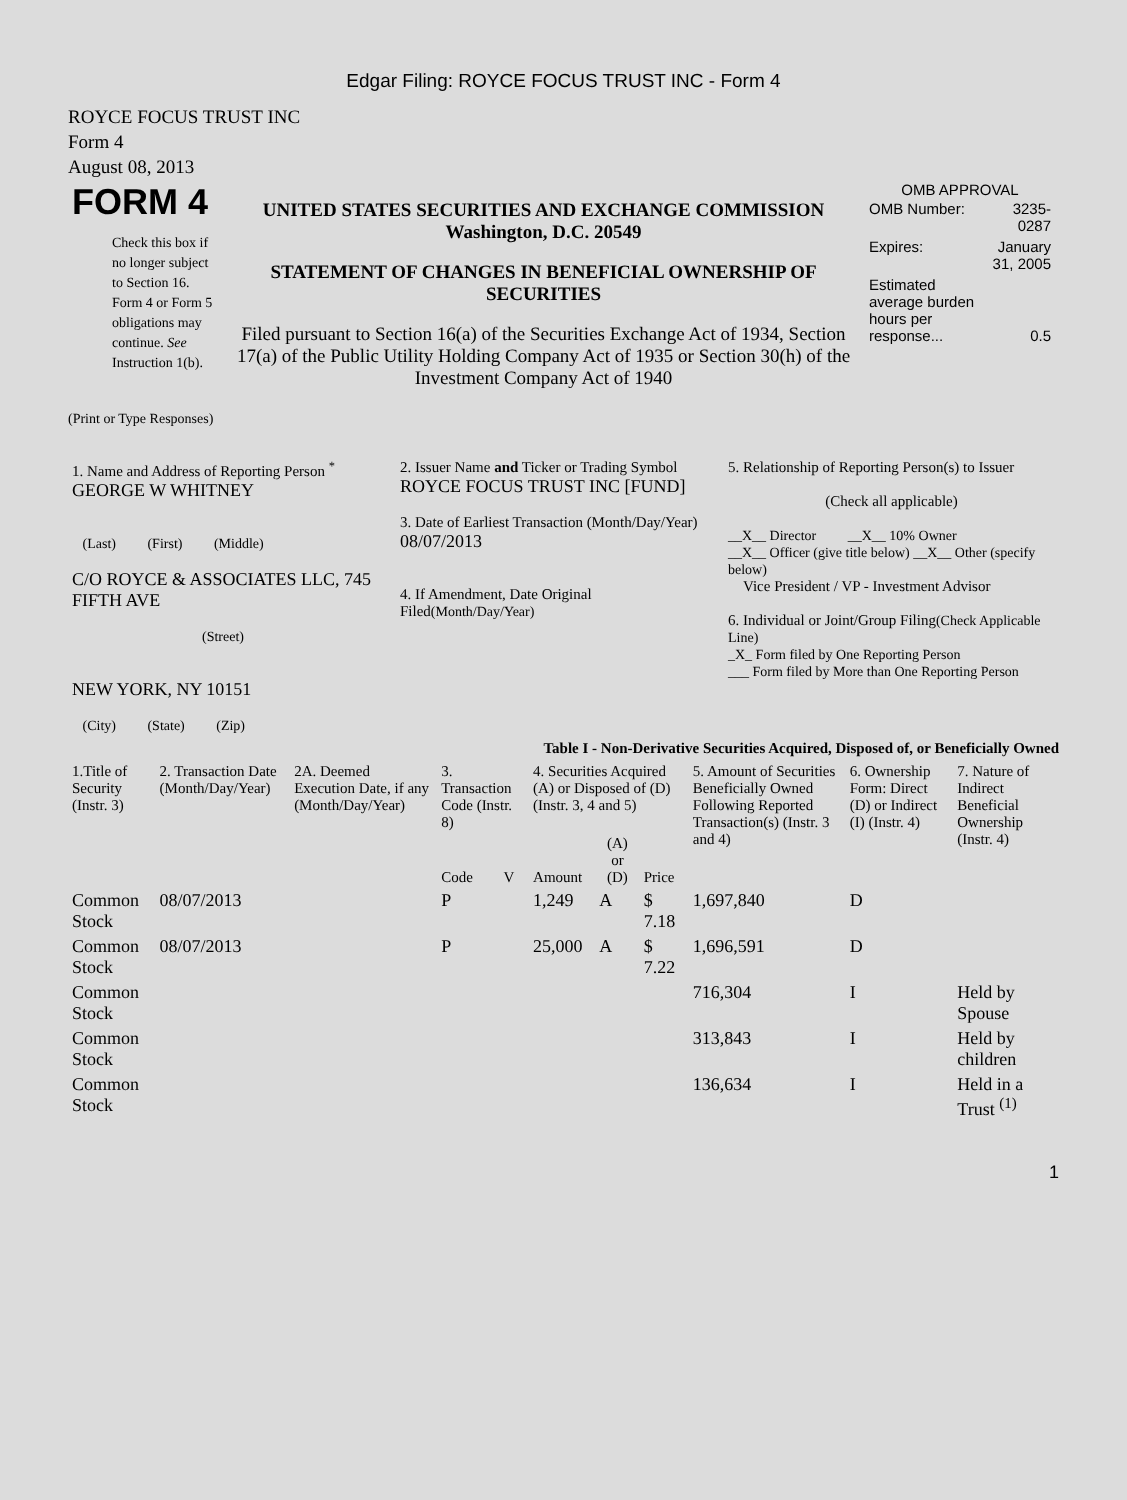Edgar Filing: ROYCE FOCUS TRUST INC - Form 4
ROYCE FOCUS TRUST INC
Form 4
August 08, 2013
| FORM 4 Check this box if no longer subject to Section 16. Form 4 or Form 5 obligations may continue. See Instruction 1(b). | UNITED STATES SECURITIES AND EXCHANGE COMMISSION Washington, D.C. 20549 STATEMENT OF CHANGES IN BENEFICIAL OWNERSHIP OF SECURITIES Filed pursuant to Section 16(a) of the Securities Exchange Act of 1934, Section 17(a) of the Public Utility Holding Company Act of 1935 or Section 30(h) of the Investment Company Act of 1940 | OMB APPROVAL / OMB Number: / 3235-0287 / / Expires: / January 31, 2005 / / Estimated average burden hours per response... / 0.5 / |
(Print or Type Responses)
| 1. Name and Address of Reporting Person <sup>*</sup> GEORGE W WHITNEY (Last) (First) (Middle) C/O ROYCE & ASSOCIATES LLC, 745 FIFTH AVE (Street) NEW YORK, NY 10151 (City) (State) (Zip) | 2. Issuer Name and Ticker or Trading Symbol ROYCE FOCUS TRUST INC [FUND] 3. Date of Earliest Transaction (Month/Day/Year) 08/07/2013 4. If Amendment, Date Original Filed (Month/Day/Year) | 5. Relationship of Reporting Person(s) to Issuer (Check all applicable) __X__ Director __X__ 10% Owner __X__ Officer (give title below) __X__ Other (specify below) Vice President / VP - Investment Advisor 6. Individual or Joint/Group Filing (Check Applicable Line) _X_ Form filed by One Reporting Person ___ Form filed by More than One Reporting Person |
Table I - Non-Derivative Securities Acquired, Disposed of, or Beneficially Owned
| 1.Title of Security (Instr. 3) | 2. Transaction Date (Month/Day/Year) | 2A. Deemed Execution Date, if any (Month/Day/Year) | 3. Transaction Code (Instr. 8) | | 4. Securities Acquired (A) or Disposed of (D) (Instr. 3, 4 and 5) | | | 5. Amount of Securities Beneficially Owned Following Reported Transaction(s) (Instr. 3 and 4) | 6. Ownership Form: Direct (D) or Indirect (I) (Instr. 4) | 7. Nature of Indirect Beneficial Ownership (Instr. 4) |
| --- | --- | --- | --- | --- | --- | --- | --- | --- | --- | --- |
| | | | Code | V | Amount | (A) or (D) | Price | | | |
| Common Stock | 08/07/2013 | | P | | 1,249 | A | $ 7.18 | 1,697,840 | D | |
| Common Stock | 08/07/2013 | | P | | 25,000 | A | $ 7.22 | 1,696,591 | D | |
| Common Stock | | | | | | | | 716,304 | I | Held by Spouse |
| Common Stock | | | | | | | | 313,843 | I | Held by children |
| Common Stock | | | | | | | | 136,634 | I | Held in a Trust <sup>(1)</sup> |
1